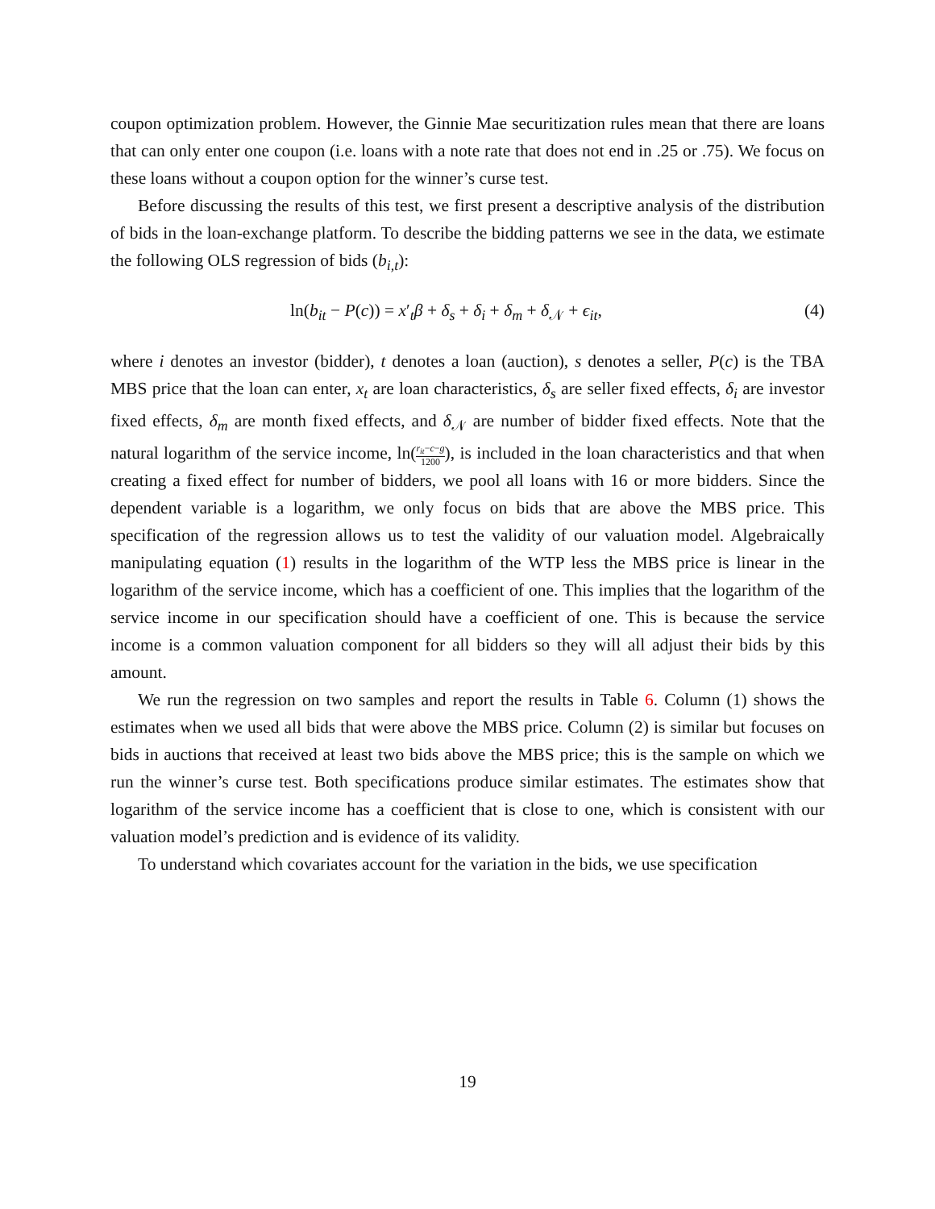coupon optimization problem. However, the Ginnie Mae securitization rules mean that there are loans that can only enter one coupon (i.e. loans with a note rate that does not end in .25 or .75). We focus on these loans without a coupon option for the winner’s curse test.
Before discussing the results of this test, we first present a descriptive analysis of the distribution of bids in the loan-exchange platform. To describe the bidding patterns we see in the data, we estimate the following OLS regression of bids (b<sub>i,t</sub>):
ln(b<sub>it</sub> − P(c)) = x′<sub>t</sub>β + δ<sub>s</sub> + δ<sub>i</sub> + δ<sub>m</sub> + δ<sub>𝒩</sub> + ϵ<sub>it</sub>, (4)
where i denotes an investor (bidder), t denotes a loan (auction), s denotes a seller, P(c) is the TBA MBS price that the loan can enter, x<sub>t</sub> are loan characteristics, δ<sub>s</sub> are seller fixed effects, δ<sub>i</sub> are investor fixed effects, δ<sub>m</sub> are month fixed effects, and δ<sub>𝒩</sub> are number of bidder fixed effects. Note that the natural logarithm of the service income, ln(r<sub>it</sub>−c−g 1200), is included in the loan characteristics and that when creating a fixed effect for number of bidders, we pool all loans with 16 or more bidders. Since the dependent variable is a logarithm, we only focus on bids that are above the MBS price. This specification of the regression allows us to test the validity of our valuation model. Algebraically manipulating equation (1) results in the logarithm of the WTP less the MBS price is linear in the logarithm of the service income, which has a coefficient of one. This implies that the logarithm of the service income in our specification should have a coefficient of one. This is because the service income is a common valuation component for all bidders so they will all adjust their bids by this amount.
We run the regression on two samples and report the results in Table 6. Column (1) shows the estimates when we used all bids that were above the MBS price. Column (2) is similar but focuses on bids in auctions that received at least two bids above the MBS price; this is the sample on which we run the winner’s curse test. Both specifications produce similar estimates. The estimates show that logarithm of the service income has a coefficient that is close to one, which is consistent with our valuation model’s prediction and is evidence of its validity.
To understand which covariates account for the variation in the bids, we use specification
19